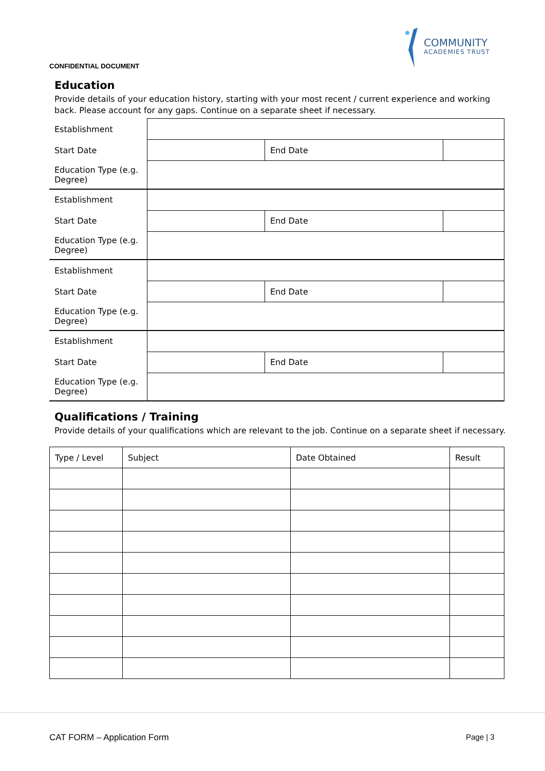CONFIDENTIAL DOCUMENT
COMMUNITY
ACADEMIES TRUST
Education
Provide details of your education history, starting with your most recent / current experience and working back. Please account for any gaps. Continue on a separate sheet if necessary.
| Establishment | | | |
| Start Date | | End Date | |
| Education Type (e.g. Degree) | | | |
| Establishment | | | |
| Start Date | | End Date | |
| Education Type (e.g. Degree) | | | |
| Establishment | | | |
| Start Date | | End Date | |
| Education Type (e.g. Degree) | | | |
| Establishment | | | |
| Start Date | | End Date | |
| Education Type (e.g. Degree) | | | |
Qualifications / Training
Provide details of your qualifications which are relevant to the job. Continue on a separate sheet if necessary.
| Type / Level | Subject | Date Obtained | Result |
CAT FORM – Application Form Page | 3